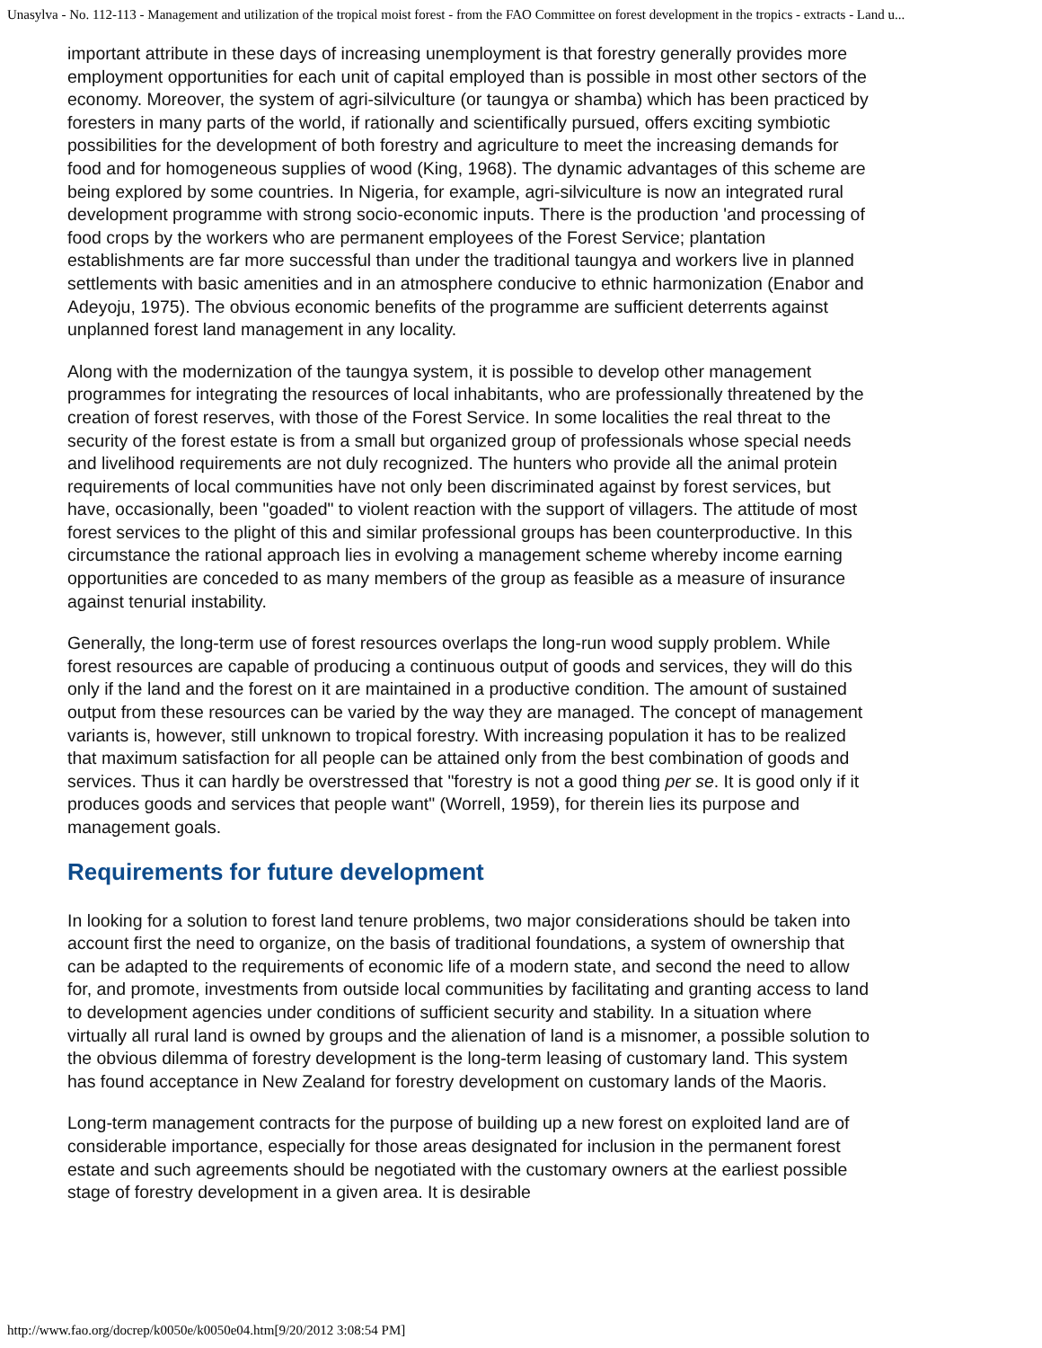Unasylva - No. 112-113 - Management and utilization of the tropical moist forest - from the FAO Committee on forest development in the tropics - extracts - Land u...
important attribute in these days of increasing unemployment is that forestry generally provides more employment opportunities for each unit of capital employed than is possible in most other sectors of the economy. Moreover, the system of agri-silviculture (or taungya or shamba) which has been practiced by foresters in many parts of the world, if rationally and scientifically pursued, offers exciting symbiotic possibilities for the development of both forestry and agriculture to meet the increasing demands for food and for homogeneous supplies of wood (King, 1968). The dynamic advantages of this scheme are being explored by some countries. In Nigeria, for example, agri-silviculture is now an integrated rural development programme with strong socio-economic inputs. There is the production 'and processing of food crops by the workers who are permanent employees of the Forest Service; plantation establishments are far more successful than under the traditional taungya and workers live in planned settlements with basic amenities and in an atmosphere conducive to ethnic harmonization (Enabor and Adeyoju, 1975). The obvious economic benefits of the programme are sufficient deterrents against unplanned forest land management in any locality.
Along with the modernization of the taungya system, it is possible to develop other management programmes for integrating the resources of local inhabitants, who are professionally threatened by the creation of forest reserves, with those of the Forest Service. In some localities the real threat to the security of the forest estate is from a small but organized group of professionals whose special needs and livelihood requirements are not duly recognized. The hunters who provide all the animal protein requirements of local communities have not only been discriminated against by forest services, but have, occasionally, been "goaded" to violent reaction with the support of villagers. The attitude of most forest services to the plight of this and similar professional groups has been counterproductive. In this circumstance the rational approach lies in evolving a management scheme whereby income earning opportunities are conceded to as many members of the group as feasible as a measure of insurance against tenurial instability.
Generally, the long-term use of forest resources overlaps the long-run wood supply problem. While forest resources are capable of producing a continuous output of goods and services, they will do this only if the land and the forest on it are maintained in a productive condition. The amount of sustained output from these resources can be varied by the way they are managed. The concept of management variants is, however, still unknown to tropical forestry. With increasing population it has to be realized that maximum satisfaction for all people can be attained only from the best combination of goods and services. Thus it can hardly be overstressed that "forestry is not a good thing per se. It is good only if it produces goods and services that people want" (Worrell, 1959), for therein lies its purpose and management goals.
Requirements for future development
In looking for a solution to forest land tenure problems, two major considerations should be taken into account first the need to organize, on the basis of traditional foundations, a system of ownership that can be adapted to the requirements of economic life of a modern state, and second the need to allow for, and promote, investments from outside local communities by facilitating and granting access to land to development agencies under conditions of sufficient security and stability. In a situation where virtually all rural land is owned by groups and the alienation of land is a misnomer, a possible solution to the obvious dilemma of forestry development is the long-term leasing of customary land. This system has found acceptance in New Zealand for forestry development on customary lands of the Maoris.
Long-term management contracts for the purpose of building up a new forest on exploited land are of considerable importance, especially for those areas designated for inclusion in the permanent forest estate and such agreements should be negotiated with the customary owners at the earliest possible stage of forestry development in a given area. It is desirable
http://www.fao.org/docrep/k0050e/k0050e04.htm[9/20/2012 3:08:54 PM]